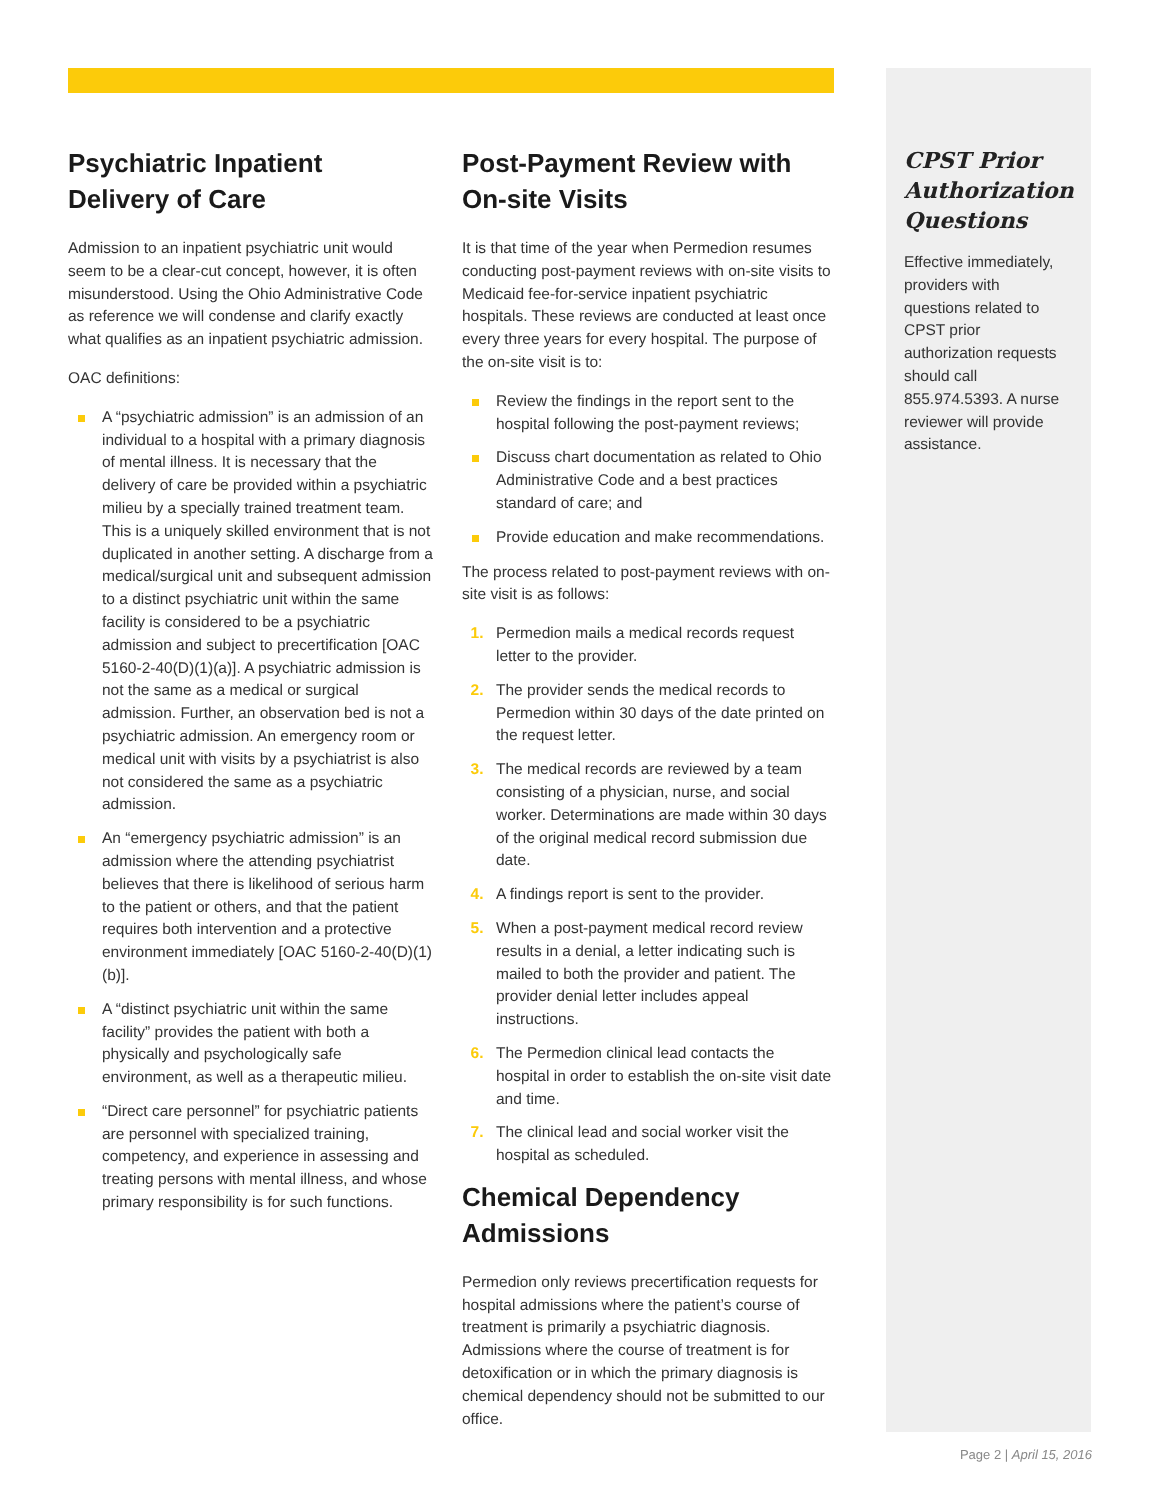Psychiatric Inpatient
Delivery of Care
Admission to an inpatient psychiatric unit would seem to be a clear-cut concept, however, it is often misunderstood. Using the Ohio Administrative Code as reference we will condense and clarify exactly what qualifies as an inpatient psychiatric admission.
OAC definitions:
A “psychiatric admission” is an admission of an individual to a hospital with a primary diagnosis of mental illness. It is necessary that the delivery of care be provided within a psychiatric milieu by a specially trained treatment team. This is a uniquely skilled environment that is not duplicated in another setting. A discharge from a medical/surgical unit and subsequent admission to a distinct psychiatric unit within the same facility is considered to be a psychiatric admission and subject to precertification [OAC 5160-2-40(D)(1)(a)]. A psychiatric admission is not the same as a medical or surgical admission. Further, an observation bed is not a psychiatric admission. An emergency room or medical unit with visits by a psychiatrist is also not considered the same as a psychiatric admission.
An “emergency psychiatric admission” is an admission where the attending psychiatrist believes that there is likelihood of serious harm to the patient or others, and that the patient requires both intervention and a protective environment immediately [OAC 5160-2-40(D)(1)(b)].
A “distinct psychiatric unit within the same facility” provides the patient with both a physically and psychologically safe environment, as well as a therapeutic milieu.
“Direct care personnel” for psychiatric patients are personnel with specialized training, competency, and experience in assessing and treating persons with mental illness, and whose primary responsibility is for such functions.
Post-Payment Review with On-site Visits
It is that time of the year when Permedion resumes conducting post-payment reviews with on-site visits to Medicaid fee-for-service inpatient psychiatric hospitals. These reviews are conducted at least once every three years for every hospital. The purpose of the on-site visit is to:
Review the findings in the report sent to the hospital following the post-payment reviews;
Discuss chart documentation as related to Ohio Administrative Code and a best practices standard of care; and
Provide education and make recommendations.
The process related to post-payment reviews with on-site visit is as follows:
1. Permedion mails a medical records request letter to the provider.
2. The provider sends the medical records to Permedion within 30 days of the date printed on the request letter.
3. The medical records are reviewed by a team consisting of a physician, nurse, and social worker. Determinations are made within 30 days of the original medical record submission due date.
4. A findings report is sent to the provider.
5. When a post-payment medical record review results in a denial, a letter indicating such is mailed to both the provider and patient. The provider denial letter includes appeal instructions.
6. The Permedion clinical lead contacts the hospital in order to establish the on-site visit date and time.
7. The clinical lead and social worker visit the hospital as scheduled.
Chemical Dependency Admissions
Permedion only reviews precertification requests for hospital admissions where the patient’s course of treatment is primarily a psychiatric diagnosis. Admissions where the course of treatment is for detoxification or in which the primary diagnosis is chemical dependency should not be submitted to our office.
CPST Prior Authorization Questions
Effective immediately, providers with questions related to CPST prior authorization requests should call 855.974.5393. A nurse reviewer will provide assistance.
Page 2 | April 15, 2016